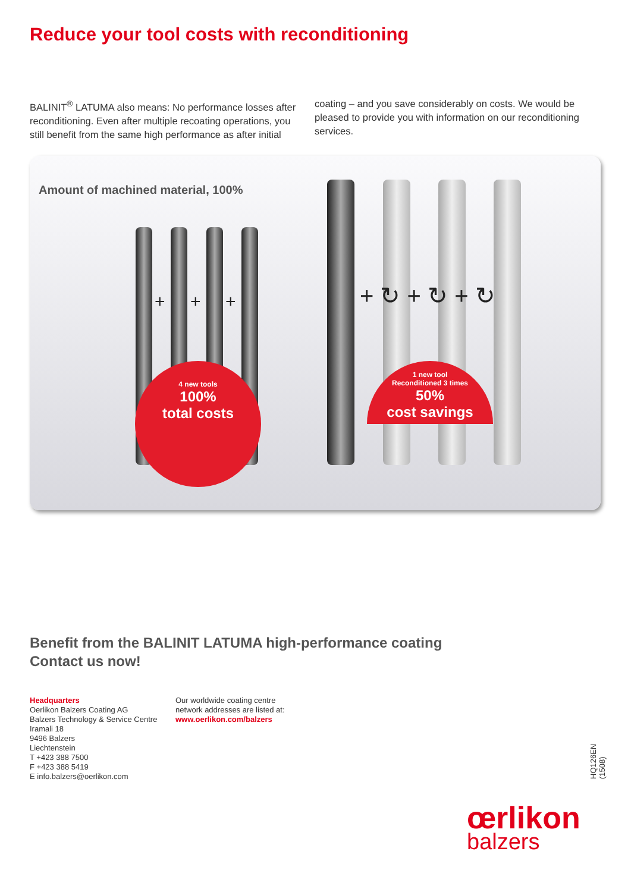Reduce your tool costs with reconditioning
BALINIT<sup>®</sup> LATUMA also means: No performance losses after reconditioning. Even after multiple recoating operations, you still benefit from the same high performance as after initial coating – and you save considerably on costs. We would be pleased to provide you with information on our recon­ditioning services.
Amount of machined material, 100%
+ + + + ↻ + ↻ + ↻
4 new tools
100%
total costs
1 new tool
Reconditioned 3 times
50%
cost savings
Benefit from the BALINIT LATUMA high-performance coating
Contact us now!
Headquarters
Oerlikon Balzers Coating AG
Balzers Technology & Service Centre
Iramali 18
9496 Balzers
Liechtenstein
T +423 388 7500
F +423 388 5419
E info.balzers@oerlikon.com
Our worldwide coating centre
network addresses are listed at:
www.oerlikon.com/balzers
HQ126EN (1508)
œrlikon
balzers